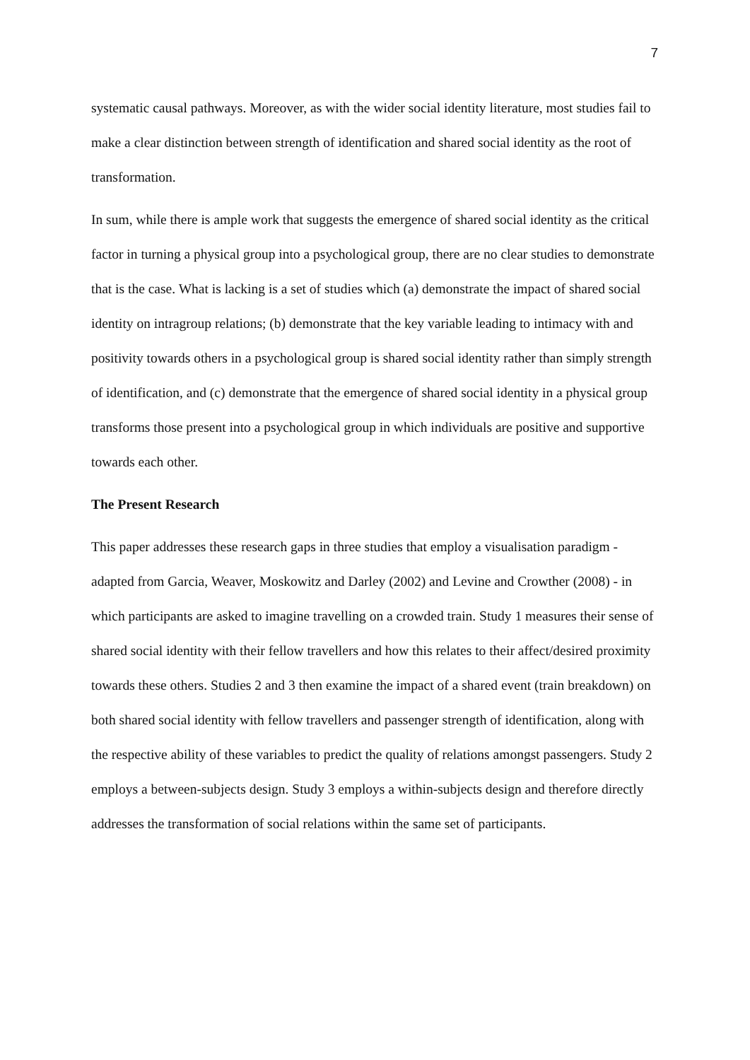7
systematic causal pathways. Moreover, as with the wider social identity literature, most studies fail to make a clear distinction between strength of identification and shared social identity as the root of transformation.
In sum, while there is ample work that suggests the emergence of shared social identity as the critical factor in turning a physical group into a psychological group, there are no clear studies to demonstrate that is the case. What is lacking is a set of studies which (a) demonstrate the impact of shared social identity on intragroup relations; (b) demonstrate that the key variable leading to intimacy with and positivity towards others in a psychological group is shared social identity rather than simply strength of identification, and (c) demonstrate that the emergence of shared social identity in a physical group transforms those present into a psychological group in which individuals are positive and supportive towards each other.
The Present Research
This paper addresses these research gaps in three studies that employ a visualisation paradigm - adapted from Garcia, Weaver, Moskowitz and Darley (2002) and Levine and Crowther (2008) - in which participants are asked to imagine travelling on a crowded train. Study 1 measures their sense of shared social identity with their fellow travellers and how this relates to their affect/desired proximity towards these others. Studies 2 and 3 then examine the impact of a shared event (train breakdown) on both shared social identity with fellow travellers and passenger strength of identification, along with the respective ability of these variables to predict the quality of relations amongst passengers. Study 2 employs a between-subjects design. Study 3 employs a within-subjects design and therefore directly addresses the transformation of social relations within the same set of participants.